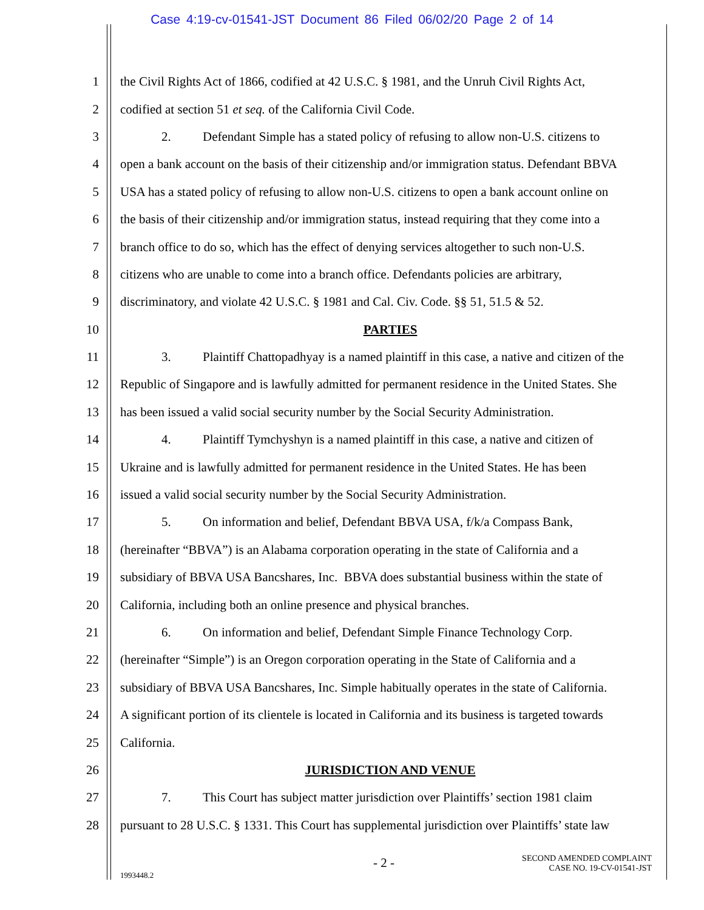Case 4:19-cv-01541-JST Document 86 Filed 06/02/20 Page 2 of 14
1 the Civil Rights Act of 1866, codified at 42 U.S.C. § 1981, and the Unruh Civil Rights Act,
2 codified at section 51 et seq. of the California Civil Code.
3 2. Defendant Simple has a stated policy of refusing to allow non-U.S. citizens to
4 open a bank account on the basis of their citizenship and/or immigration status. Defendant BBVA
5 USA has a stated policy of refusing to allow non-U.S. citizens to open a bank account online on
6 the basis of their citizenship and/or immigration status, instead requiring that they come into a
7 branch office to do so, which has the effect of denying services altogether to such non-U.S.
8 citizens who are unable to come into a branch office. Defendants policies are arbitrary,
9 discriminatory, and violate 42 U.S.C. § 1981 and Cal. Civ. Code. §§ 51, 51.5 & 52.
10 PARTIES
11 3. Plaintiff Chattopadhyay is a named plaintiff in this case, a native and citizen of the
12 Republic of Singapore and is lawfully admitted for permanent residence in the United States. She
13 has been issued a valid social security number by the Social Security Administration.
14 4. Plaintiff Tymchyshyn is a named plaintiff in this case, a native and citizen of
15 Ukraine and is lawfully admitted for permanent residence in the United States. He has been
16 issued a valid social security number by the Social Security Administration.
17 5. On information and belief, Defendant BBVA USA, f/k/a Compass Bank,
18 (hereinafter “BBVA”) is an Alabama corporation operating in the state of California and a
19 subsidiary of BBVA USA Bancshares, Inc. BBVA does substantial business within the state of
20 California, including both an online presence and physical branches.
21 6. On information and belief, Defendant Simple Finance Technology Corp.
22 (hereinafter “Simple”) is an Oregon corporation operating in the State of California and a
23 subsidiary of BBVA USA Bancshares, Inc. Simple habitually operates in the state of California.
24 A significant portion of its clientele is located in California and its business is targeted towards
25 California.
26 JURISDICTION AND VENUE
27 7. This Court has subject matter jurisdiction over Plaintiffs’ section 1981 claim
28 pursuant to 28 U.S.C. § 1331. This Court has supplemental jurisdiction over Plaintiffs’ state law
- 2 -
SECOND AMENDED COMPLAINT
CASE NO. 19-CV-01541-JST
1993448.2